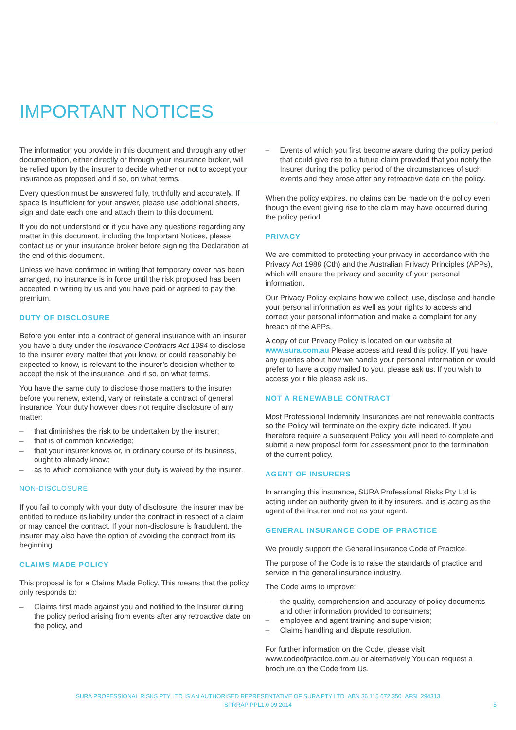IMPORTANT NOTICES
The information you provide in this document and through any other documentation, either directly or through your insurance broker, will be relied upon by the insurer to decide whether or not to accept your insurance as proposed and if so, on what terms.
Every question must be answered fully, truthfully and accurately. If space is insufficient for your answer, please use additional sheets, sign and date each one and attach them to this document.
If you do not understand or if you have any questions regarding any matter in this document, including the Important Notices, please contact us or your insurance broker before signing the Declaration at the end of this document.
Unless we have confirmed in writing that temporary cover has been arranged, no insurance is in force until the risk proposed has been accepted in writing by us and you have paid or agreed to pay the premium.
DUTY OF DISCLOSURE
Before you enter into a contract of general insurance with an insurer you have a duty under the Insurance Contracts Act 1984 to disclose to the insurer every matter that you know, or could reasonably be expected to know, is relevant to the insurer’s decision whether to accept the risk of the insurance, and if so, on what terms.
You have the same duty to disclose those matters to the insurer before you renew, extend, vary or reinstate a contract of general insurance. Your duty however does not require disclosure of any matter:
– that diminishes the risk to be undertaken by the insurer;
– that is of common knowledge;
– that your insurer knows or, in ordinary course of its business, ought to already know;
– as to which compliance with your duty is waived by the insurer.
NON-DISCLOSURE
If you fail to comply with your duty of disclosure, the insurer may be entitled to reduce its liability under the contract in respect of a claim or may cancel the contract. If your non-disclosure is fraudulent, the insurer may also have the option of avoiding the contract from its beginning.
CLAIMS MADE POLICY
This proposal is for a Claims Made Policy. This means that the policy only responds to:
– Claims first made against you and notified to the Insurer during the policy period arising from events after any retroactive date on the policy, and
– Events of which you first become aware during the policy period that could give rise to a future claim provided that you notify the Insurer during the policy period of the circumstances of such events and they arose after any retroactive date on the policy.
When the policy expires, no claims can be made on the policy even though the event giving rise to the claim may have occurred during the policy period.
PRIVACY
We are committed to protecting your privacy in accordance with the Privacy Act 1988 (Cth) and the Australian Privacy Principles (APPs), which will ensure the privacy and security of your personal information.
Our Privacy Policy explains how we collect, use, disclose and handle your personal information as well as your rights to access and correct your personal information and make a complaint for any breach of the APPs.
A copy of our Privacy Policy is located on our website at www.sura.com.au Please access and read this policy. If you have any queries about how we handle your personal information or would prefer to have a copy mailed to you, please ask us. If you wish to access your file please ask us.
NOT A RENEWABLE CONTRACT
Most Professional Indemnity Insurances are not renewable contracts so the Policy will terminate on the expiry date indicated. If you therefore require a subsequent Policy, you will need to complete and submit a new proposal form for assessment prior to the termination of the current policy.
AGENT OF INSURERS
In arranging this insurance, SURA Professional Risks Pty Ltd is acting under an authority given to it by insurers, and is acting as the agent of the insurer and not as your agent.
GENERAL INSURANCE CODE OF PRACTICE
We proudly support the General Insurance Code of Practice.
The purpose of the Code is to raise the standards of practice and service in the general insurance industry.
The Code aims to improve:
– the quality, comprehension and accuracy of policy documents and other information provided to consumers;
– employee and agent training and supervision;
– Claims handling and dispute resolution.
For further information on the Code, please visit www.codeofpractice.com.au or alternatively You can request a brochure on the Code from Us.
SURA PROFESSIONAL RISKS PTY LTD IS AN AUTHORISED REPRESENTATIVE OF SURA PTY LTD ABN 36 115 672 350 AFSL 294313
SPRRAPIPPL1.0 09 2014
5